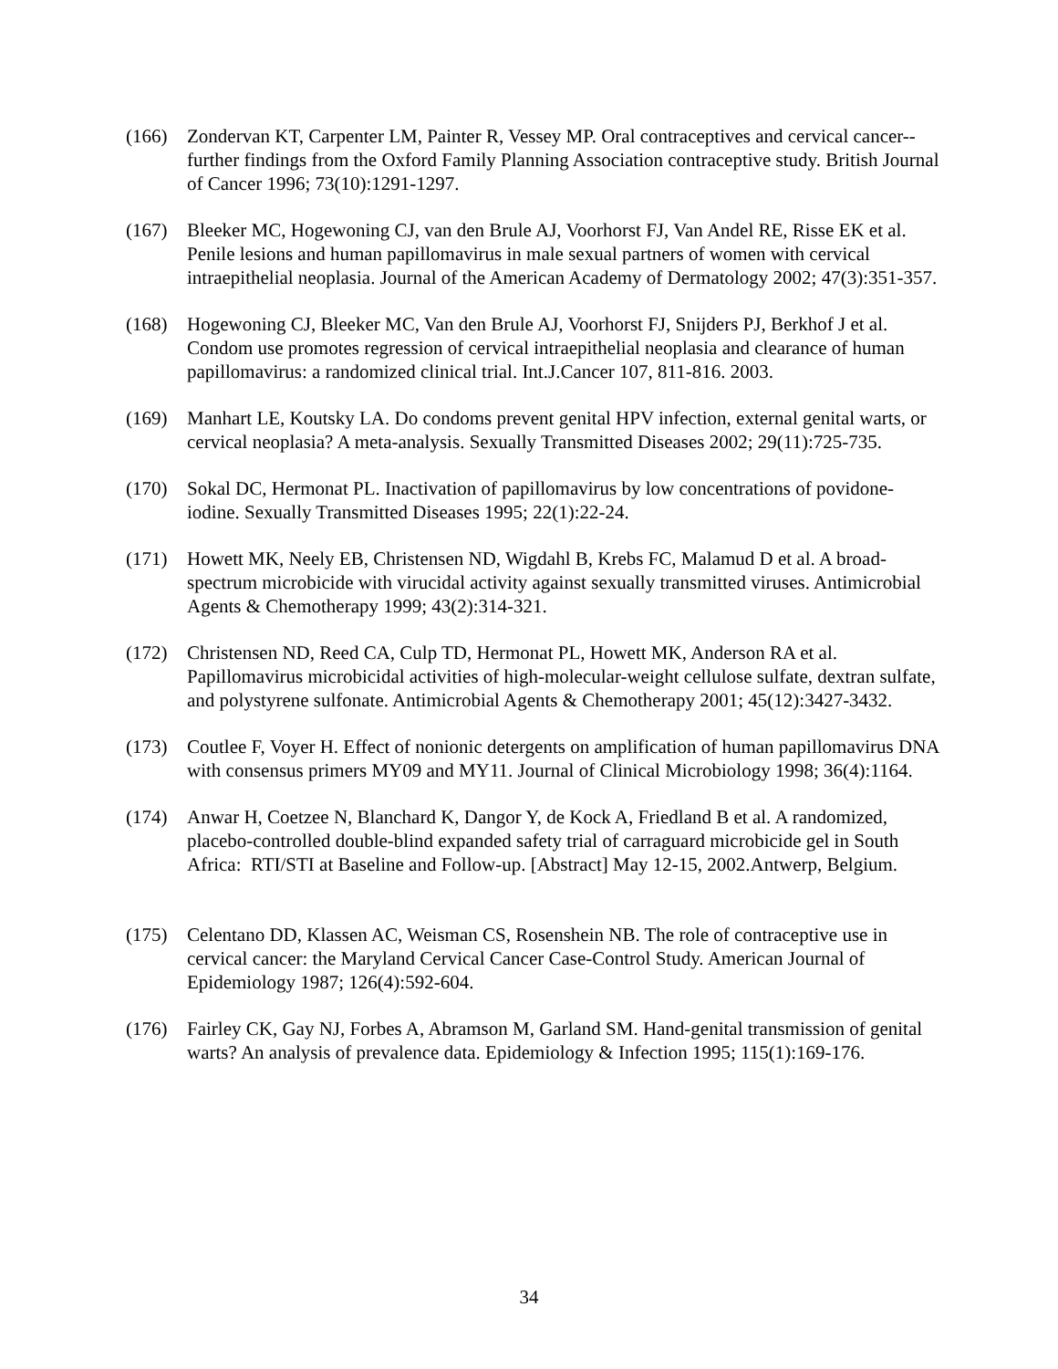(166) Zondervan KT, Carpenter LM, Painter R, Vessey MP. Oral contraceptives and cervical cancer--further findings from the Oxford Family Planning Association contraceptive study. British Journal of Cancer 1996; 73(10):1291-1297.
(167) Bleeker MC, Hogewoning CJ, van den Brule AJ, Voorhorst FJ, Van Andel RE, Risse EK et al. Penile lesions and human papillomavirus in male sexual partners of women with cervical intraepithelial neoplasia. Journal of the American Academy of Dermatology 2002; 47(3):351-357.
(168) Hogewoning CJ, Bleeker MC, Van den Brule AJ, Voorhorst FJ, Snijders PJ, Berkhof J et al. Condom use promotes regression of cervical intraepithelial neoplasia and clearance of human papillomavirus: a randomized clinical trial. Int.J.Cancer 107, 811-816. 2003.
(169) Manhart LE, Koutsky LA. Do condoms prevent genital HPV infection, external genital warts, or cervical neoplasia? A meta-analysis. Sexually Transmitted Diseases 2002; 29(11):725-735.
(170) Sokal DC, Hermonat PL. Inactivation of papillomavirus by low concentrations of povidone-iodine. Sexually Transmitted Diseases 1995; 22(1):22-24.
(171) Howett MK, Neely EB, Christensen ND, Wigdahl B, Krebs FC, Malamud D et al. A broad-spectrum microbicide with virucidal activity against sexually transmitted viruses. Antimicrobial Agents & Chemotherapy 1999; 43(2):314-321.
(172) Christensen ND, Reed CA, Culp TD, Hermonat PL, Howett MK, Anderson RA et al. Papillomavirus microbicidal activities of high-molecular-weight cellulose sulfate, dextran sulfate, and polystyrene sulfonate. Antimicrobial Agents & Chemotherapy 2001; 45(12):3427-3432.
(173) Coutlee F, Voyer H. Effect of nonionic detergents on amplification of human papillomavirus DNA with consensus primers MY09 and MY11. Journal of Clinical Microbiology 1998; 36(4):1164.
(174) Anwar H, Coetzee N, Blanchard K, Dangor Y, de Kock A, Friedland B et al. A randomized, placebo-controlled double-blind expanded safety trial of carraguard microbicide gel in South Africa: RTI/STI at Baseline and Follow-up. [Abstract] May 12-15, 2002.Antwerp, Belgium.
(175) Celentano DD, Klassen AC, Weisman CS, Rosenshein NB. The role of contraceptive use in cervical cancer: the Maryland Cervical Cancer Case-Control Study. American Journal of Epidemiology 1987; 126(4):592-604.
(176) Fairley CK, Gay NJ, Forbes A, Abramson M, Garland SM. Hand-genital transmission of genital warts? An analysis of prevalence data. Epidemiology & Infection 1995; 115(1):169-176.
34